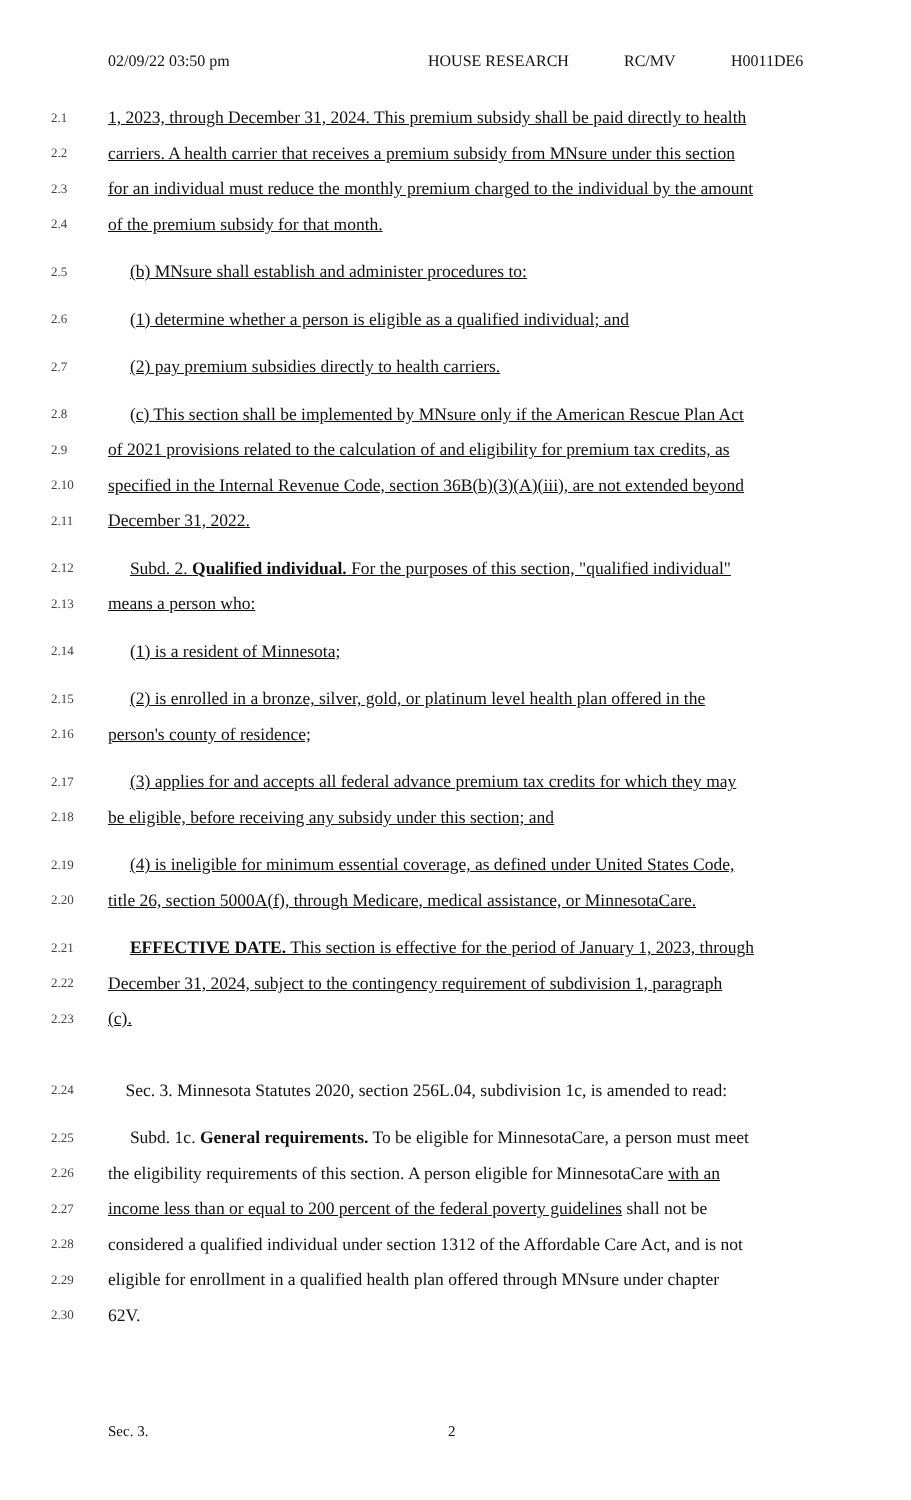02/09/22 03:50 pm HOUSE RESEARCH RC/MV H0011DE6
2.1 1, 2023, through December 31, 2024. This premium subsidy shall be paid directly to health
2.2 carriers. A health carrier that receives a premium subsidy from MNsure under this section
2.3 for an individual must reduce the monthly premium charged to the individual by the amount
2.4 of the premium subsidy for that month.
2.5 (b) MNsure shall establish and administer procedures to:
2.6 (1) determine whether a person is eligible as a qualified individual; and
2.7 (2) pay premium subsidies directly to health carriers.
2.8 (c) This section shall be implemented by MNsure only if the American Rescue Plan Act
2.9 of 2021 provisions related to the calculation of and eligibility for premium tax credits, as
2.10 specified in the Internal Revenue Code, section 36B(b)(3)(A)(iii), are not extended beyond
2.11 December 31, 2022.
2.12 Subd. 2. Qualified individual. For the purposes of this section, "qualified individual"
2.13 means a person who:
2.14 (1) is a resident of Minnesota;
2.15 (2) is enrolled in a bronze, silver, gold, or platinum level health plan offered in the
2.16 person's county of residence;
2.17 (3) applies for and accepts all federal advance premium tax credits for which they may
2.18 be eligible, before receiving any subsidy under this section; and
2.19 (4) is ineligible for minimum essential coverage, as defined under United States Code,
2.20 title 26, section 5000A(f), through Medicare, medical assistance, or MinnesotaCare.
2.21 EFFECTIVE DATE. This section is effective for the period of January 1, 2023, through
2.22 December 31, 2024, subject to the contingency requirement of subdivision 1, paragraph
2.23 (c).
2.24 Sec. 3. Minnesota Statutes 2020, section 256L.04, subdivision 1c, is amended to read:
2.25 Subd. 1c. General requirements. To be eligible for MinnesotaCare, a person must meet
2.26 the eligibility requirements of this section. A person eligible for MinnesotaCare with an
2.27 income less than or equal to 200 percent of the federal poverty guidelines shall not be
2.28 considered a qualified individual under section 1312 of the Affordable Care Act, and is not
2.29 eligible for enrollment in a qualified health plan offered through MNsure under chapter
2.30 62V.
Sec. 3. 2